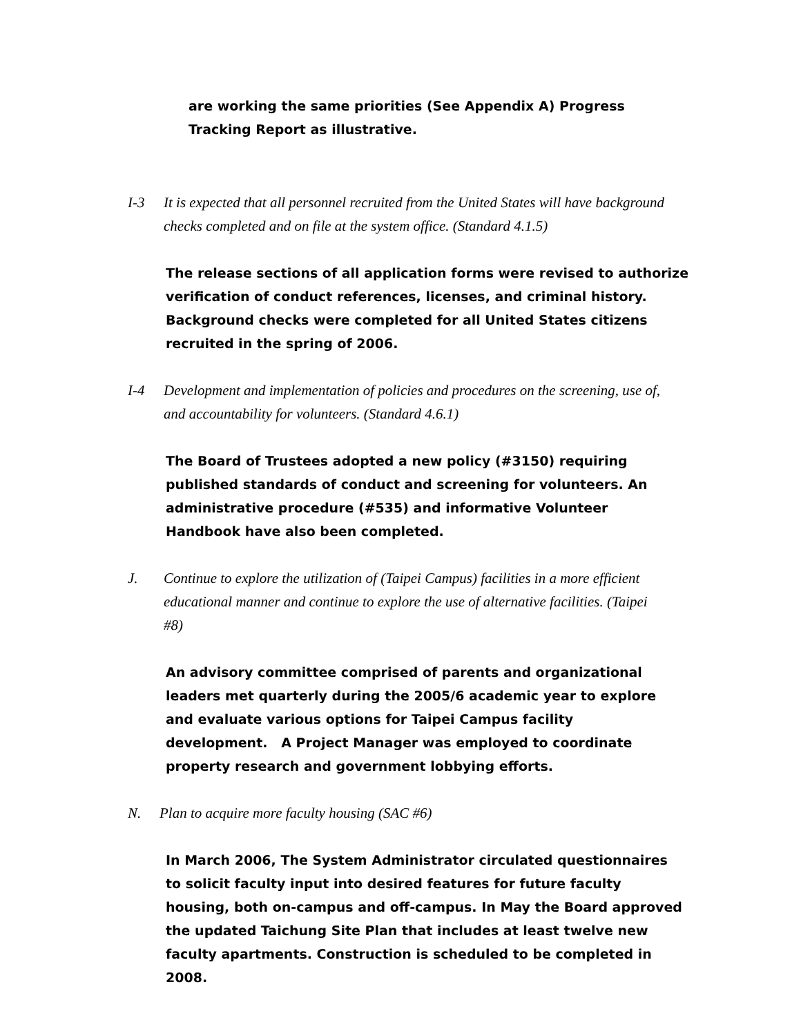are working the same priorities (See Appendix A) Progress Tracking Report as illustrative.
I-3 It is expected that all personnel recruited from the United States will have background checks completed and on file at the system office. (Standard 4.1.5)
The release sections of all application forms were revised to authorize verification of conduct references, licenses, and criminal history. Background checks were completed for all United States citizens recruited in the spring of 2006.
I-4 Development and implementation of policies and procedures on the screening, use of, and accountability for volunteers. (Standard 4.6.1)
The Board of Trustees adopted a new policy (#3150) requiring published standards of conduct and screening for volunteers. An administrative procedure (#535) and informative Volunteer Handbook have also been completed.
J. Continue to explore the utilization of (Taipei Campus) facilities in a more efficient educational manner and continue to explore the use of alternative facilities. (Taipei #8)
An advisory committee comprised of parents and organizational leaders met quarterly during the 2005/6 academic year to explore and evaluate various options for Taipei Campus facility development. A Project Manager was employed to coordinate property research and government lobbying efforts.
N. Plan to acquire more faculty housing (SAC #6)
In March 2006, The System Administrator circulated questionnaires to solicit faculty input into desired features for future faculty housing, both on-campus and off-campus. In May the Board approved the updated Taichung Site Plan that includes at least twelve new faculty apartments. Construction is scheduled to be completed in 2008.